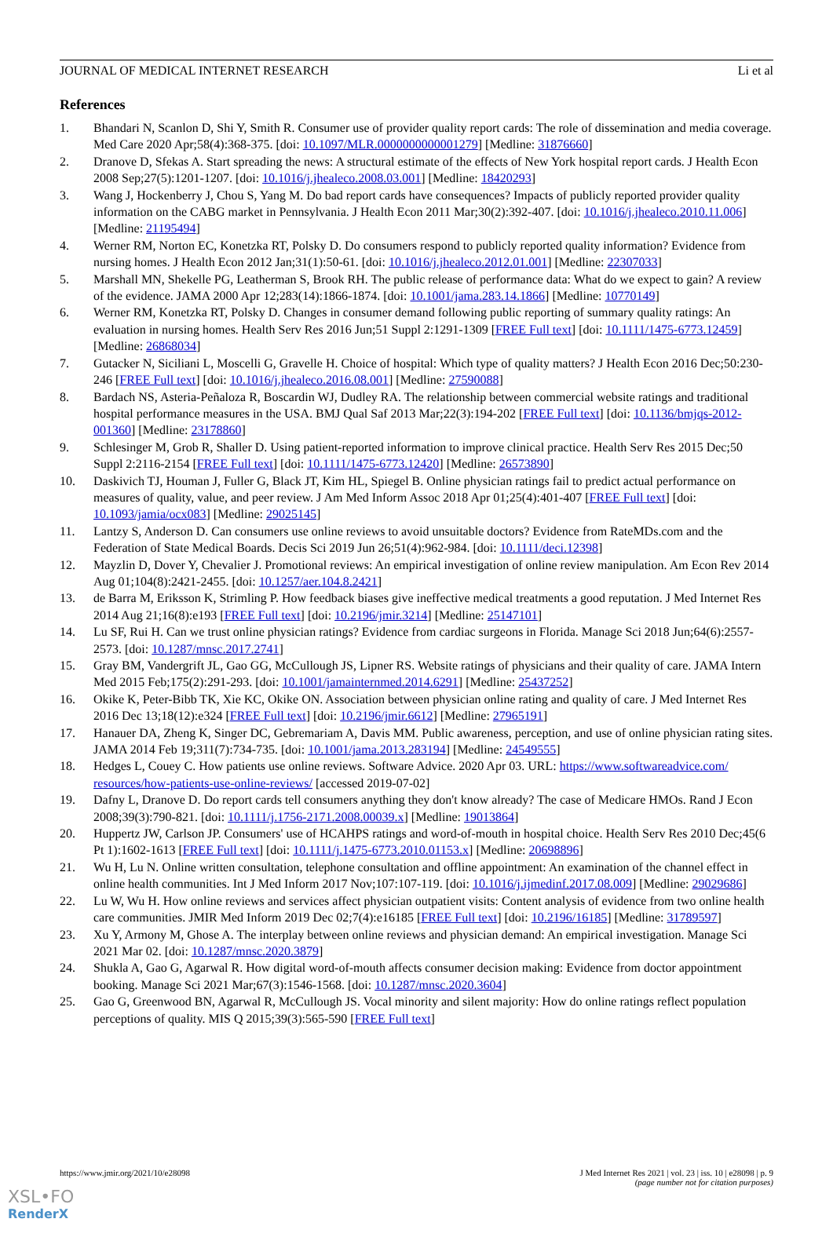JOURNAL OF MEDICAL INTERNET RESEARCH Li et al
References
1. Bhandari N, Scanlon D, Shi Y, Smith R. Consumer use of provider quality report cards: The role of dissemination and media coverage. Med Care 2020 Apr;58(4):368-375. [doi: 10.1097/MLR.0000000000001279] [Medline: 31876660]
2. Dranove D, Sfekas A. Start spreading the news: A structural estimate of the effects of New York hospital report cards. J Health Econ 2008 Sep;27(5):1201-1207. [doi: 10.1016/j.jhealeco.2008.03.001] [Medline: 18420293]
3. Wang J, Hockenberry J, Chou S, Yang M. Do bad report cards have consequences? Impacts of publicly reported provider quality information on the CABG market in Pennsylvania. J Health Econ 2011 Mar;30(2):392-407. [doi: 10.1016/j.jhealeco.2010.11.006] [Medline: 21195494]
4. Werner RM, Norton EC, Konetzka RT, Polsky D. Do consumers respond to publicly reported quality information? Evidence from nursing homes. J Health Econ 2012 Jan;31(1):50-61. [doi: 10.1016/j.jhealeco.2012.01.001] [Medline: 22307033]
5. Marshall MN, Shekelle PG, Leatherman S, Brook RH. The public release of performance data: What do we expect to gain? A review of the evidence. JAMA 2000 Apr 12;283(14):1866-1874. [doi: 10.1001/jama.283.14.1866] [Medline: 10770149]
6. Werner RM, Konetzka RT, Polsky D. Changes in consumer demand following public reporting of summary quality ratings: An evaluation in nursing homes. Health Serv Res 2016 Jun;51 Suppl 2:1291-1309 [FREE Full text] [doi: 10.1111/1475-6773.12459] [Medline: 26868034]
7. Gutacker N, Siciliani L, Moscelli G, Gravelle H. Choice of hospital: Which type of quality matters? J Health Econ 2016 Dec;50:230-246 [FREE Full text] [doi: 10.1016/j.jhealeco.2016.08.001] [Medline: 27590088]
8. Bardach NS, Asteria-Peñaloza R, Boscardin WJ, Dudley RA. The relationship between commercial website ratings and traditional hospital performance measures in the USA. BMJ Qual Saf 2013 Mar;22(3):194-202 [FREE Full text] [doi: 10.1136/bmjqs-2012-001360] [Medline: 23178860]
9. Schlesinger M, Grob R, Shaller D. Using patient-reported information to improve clinical practice. Health Serv Res 2015 Dec;50 Suppl 2:2116-2154 [FREE Full text] [doi: 10.1111/1475-6773.12420] [Medline: 26573890]
10. Daskivich TJ, Houman J, Fuller G, Black JT, Kim HL, Spiegel B. Online physician ratings fail to predict actual performance on measures of quality, value, and peer review. J Am Med Inform Assoc 2018 Apr 01;25(4):401-407 [FREE Full text] [doi: 10.1093/jamia/ocx083] [Medline: 29025145]
11. Lantzy S, Anderson D. Can consumers use online reviews to avoid unsuitable doctors? Evidence from RateMDs.com and the Federation of State Medical Boards. Decis Sci 2019 Jun 26;51(4):962-984. [doi: 10.1111/deci.12398]
12. Mayzlin D, Dover Y, Chevalier J. Promotional reviews: An empirical investigation of online review manipulation. Am Econ Rev 2014 Aug 01;104(8):2421-2455. [doi: 10.1257/aer.104.8.2421]
13. de Barra M, Eriksson K, Strimling P. How feedback biases give ineffective medical treatments a good reputation. J Med Internet Res 2014 Aug 21;16(8):e193 [FREE Full text] [doi: 10.2196/jmir.3214] [Medline: 25147101]
14. Lu SF, Rui H. Can we trust online physician ratings? Evidence from cardiac surgeons in Florida. Manage Sci 2018 Jun;64(6):2557-2573. [doi: 10.1287/mnsc.2017.2741]
15. Gray BM, Vandergrift JL, Gao GG, McCullough JS, Lipner RS. Website ratings of physicians and their quality of care. JAMA Intern Med 2015 Feb;175(2):291-293. [doi: 10.1001/jamainternmed.2014.6291] [Medline: 25437252]
16. Okike K, Peter-Bibb TK, Xie KC, Okike ON. Association between physician online rating and quality of care. J Med Internet Res 2016 Dec 13;18(12):e324 [FREE Full text] [doi: 10.2196/jmir.6612] [Medline: 27965191]
17. Hanauer DA, Zheng K, Singer DC, Gebremariam A, Davis MM. Public awareness, perception, and use of online physician rating sites. JAMA 2014 Feb 19;311(7):734-735. [doi: 10.1001/jama.2013.283194] [Medline: 24549555]
18. Hedges L, Couey C. How patients use online reviews. Software Advice. 2020 Apr 03. URL: https://www.softwareadvice.com/ resources/how-patients-use-online-reviews/ [accessed 2019-07-02]
19. Dafny L, Dranove D. Do report cards tell consumers anything they don't know already? The case of Medicare HMOs. Rand J Econ 2008;39(3):790-821. [doi: 10.1111/j.1756-2171.2008.00039.x] [Medline: 19013864]
20. Huppertz JW, Carlson JP. Consumers' use of HCAHPS ratings and word-of-mouth in hospital choice. Health Serv Res 2010 Dec;45(6 Pt 1):1602-1613 [FREE Full text] [doi: 10.1111/j.1475-6773.2010.01153.x] [Medline: 20698896]
21. Wu H, Lu N. Online written consultation, telephone consultation and offline appointment: An examination of the channel effect in online health communities. Int J Med Inform 2017 Nov;107:107-119. [doi: 10.1016/j.ijmedinf.2017.08.009] [Medline: 29029686]
22. Lu W, Wu H. How online reviews and services affect physician outpatient visits: Content analysis of evidence from two online health care communities. JMIR Med Inform 2019 Dec 02;7(4):e16185 [FREE Full text] [doi: 10.2196/16185] [Medline: 31789597]
23. Xu Y, Armony M, Ghose A. The interplay between online reviews and physician demand: An empirical investigation. Manage Sci 2021 Mar 02. [doi: 10.1287/mnsc.2020.3879]
24. Shukla A, Gao G, Agarwal R. How digital word-of-mouth affects consumer decision making: Evidence from doctor appointment booking. Manage Sci 2021 Mar;67(3):1546-1568. [doi: 10.1287/mnsc.2020.3604]
25. Gao G, Greenwood BN, Agarwal R, McCullough JS. Vocal minority and silent majority: How do online ratings reflect population perceptions of quality. MIS Q 2015;39(3):565-590 [FREE Full text]
https://www.jmir.org/2021/10/e28098 J Med Internet Res 2021 | vol. 23 | iss. 10 | e28098 | p. 9
(page number not for citation purposes)
XSL•FO
RenderX